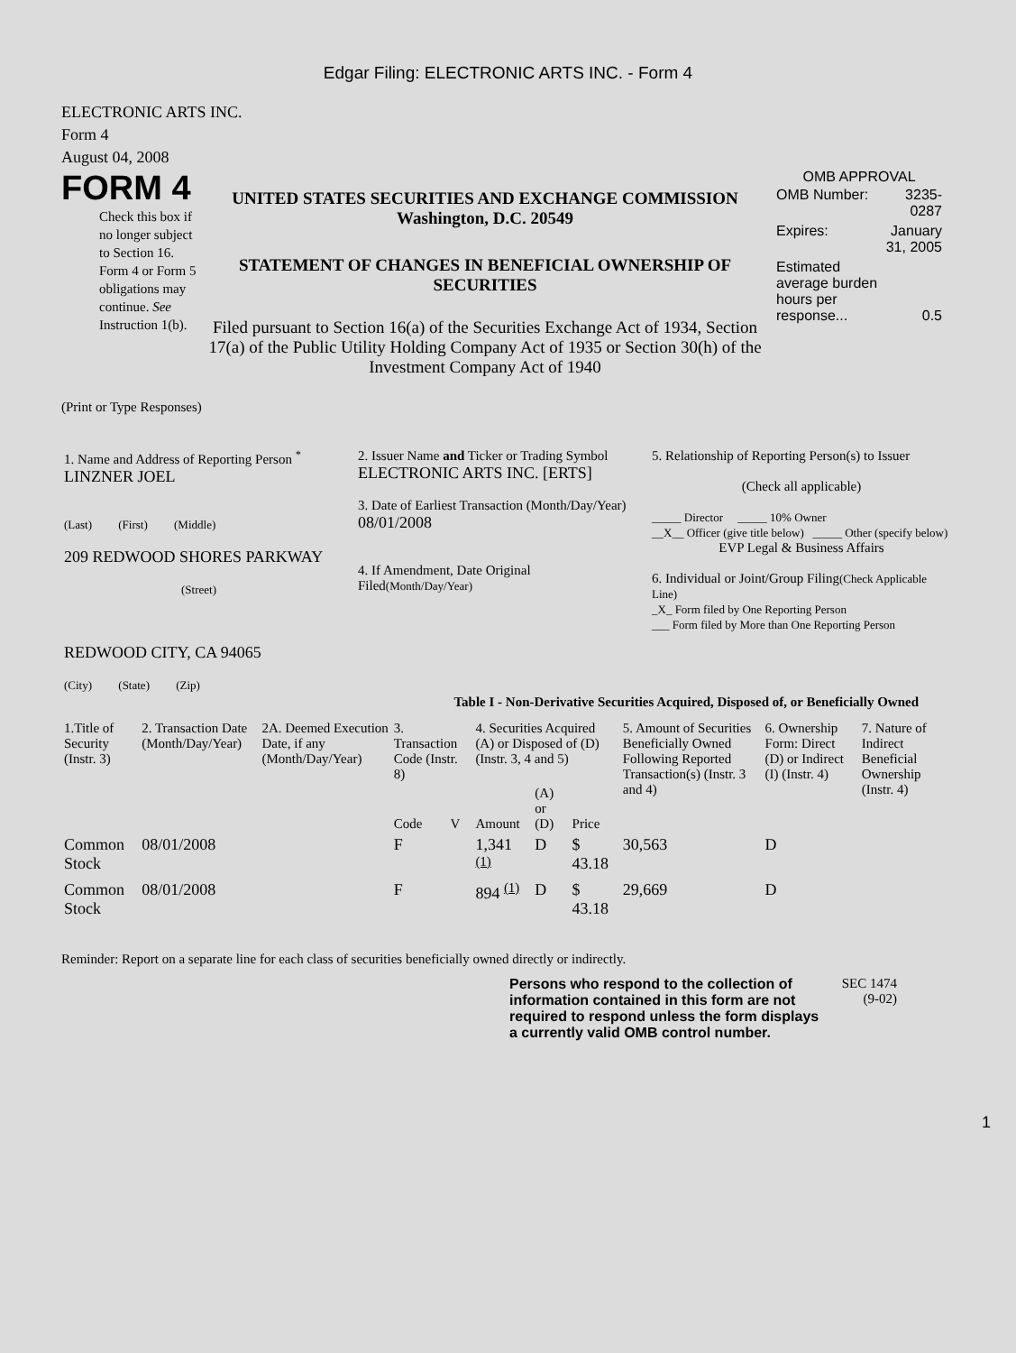Edgar Filing: ELECTRONIC ARTS INC. - Form 4
ELECTRONIC ARTS INC.
Form 4
August 04, 2008
FORM 4
Check this box if no longer subject to Section 16. Form 4 or Form 5 obligations may continue. See Instruction 1(b).
UNITED STATES SECURITIES AND EXCHANGE COMMISSION
Washington, D.C. 20549
STATEMENT OF CHANGES IN BENEFICIAL OWNERSHIP OF SECURITIES
Filed pursuant to Section 16(a) of the Securities Exchange Act of 1934, Section 17(a) of the Public Utility Holding Company Act of 1935 or Section 30(h) of the Investment Company Act of 1940
OMB APPROVAL
| OMB Number: | 3235-0287 |
| Expires: | January 31, 2005 |
| Estimated average burden hours per response... | 0.5 |
(Print or Type Responses)
| 1. Name and Address of Reporting Person <sup>*</sup> LINZNER JOEL (Last) (First) (Middle) 209 REDWOOD SHORES PARKWAY (Street) REDWOOD CITY, CA 94065 (City) (State) (Zip) | 2. Issuer Name and Ticker or Trading Symbol ELECTRONIC ARTS INC. [ERTS] 3. Date of Earliest Transaction (Month/Day/Year) 08/01/2008 4. If Amendment, Date Original Filed (Month/Day/Year) | 5. Relationship of Reporting Person(s) to Issuer (Check all applicable) _____ Director _____ 10% Owner __X__ Officer (give title below) _____ Other (specify below) EVP Legal & Business Affairs 6. Individual or Joint/Group Filing (Check Applicable Line) _X_ Form filed by One Reporting Person ___ Form filed by More than One Reporting Person |
Table I - Non-Derivative Securities Acquired, Disposed of, or Beneficially Owned
| 1.Title of Security (Instr. 3) | 2. Transaction Date (Month/Day/Year) | 2A. Deemed Execution Date, if any (Month/Day/Year) | 3. Transaction Code (Instr. 8) | | 4. Securities Acquired (A) or Disposed of (D) (Instr. 3, 4 and 5) | | | 5. Amount of Securities Beneficially Owned Following Reported Transaction(s) (Instr. 3 and 4) | 6. Ownership Form: Direct (D) or Indirect (I) (Instr. 4) | 7. Nature of Indirect Beneficial Ownership (Instr. 4) |
| --- | --- | --- | --- | --- | --- | --- | --- | --- | --- | --- |
| | | | Code | V | Amount | (A) or (D) | Price | | | |
| Common Stock | 08/01/2008 | | F | | 1,341 <sup>(1)</sup> | D | $ 43.18 | 30,563 | D | |
| Common Stock | 08/01/2008 | | F | | 894 <sup>(1)</sup> | D | $ 43.18 | 29,669 | D | |
Reminder: Report on a separate line for each class of securities beneficially owned directly or indirectly.
Persons who respond to the collection of information contained in this form are not required to respond unless the form displays a currently valid OMB control number.
SEC 1474 (9-02)
1